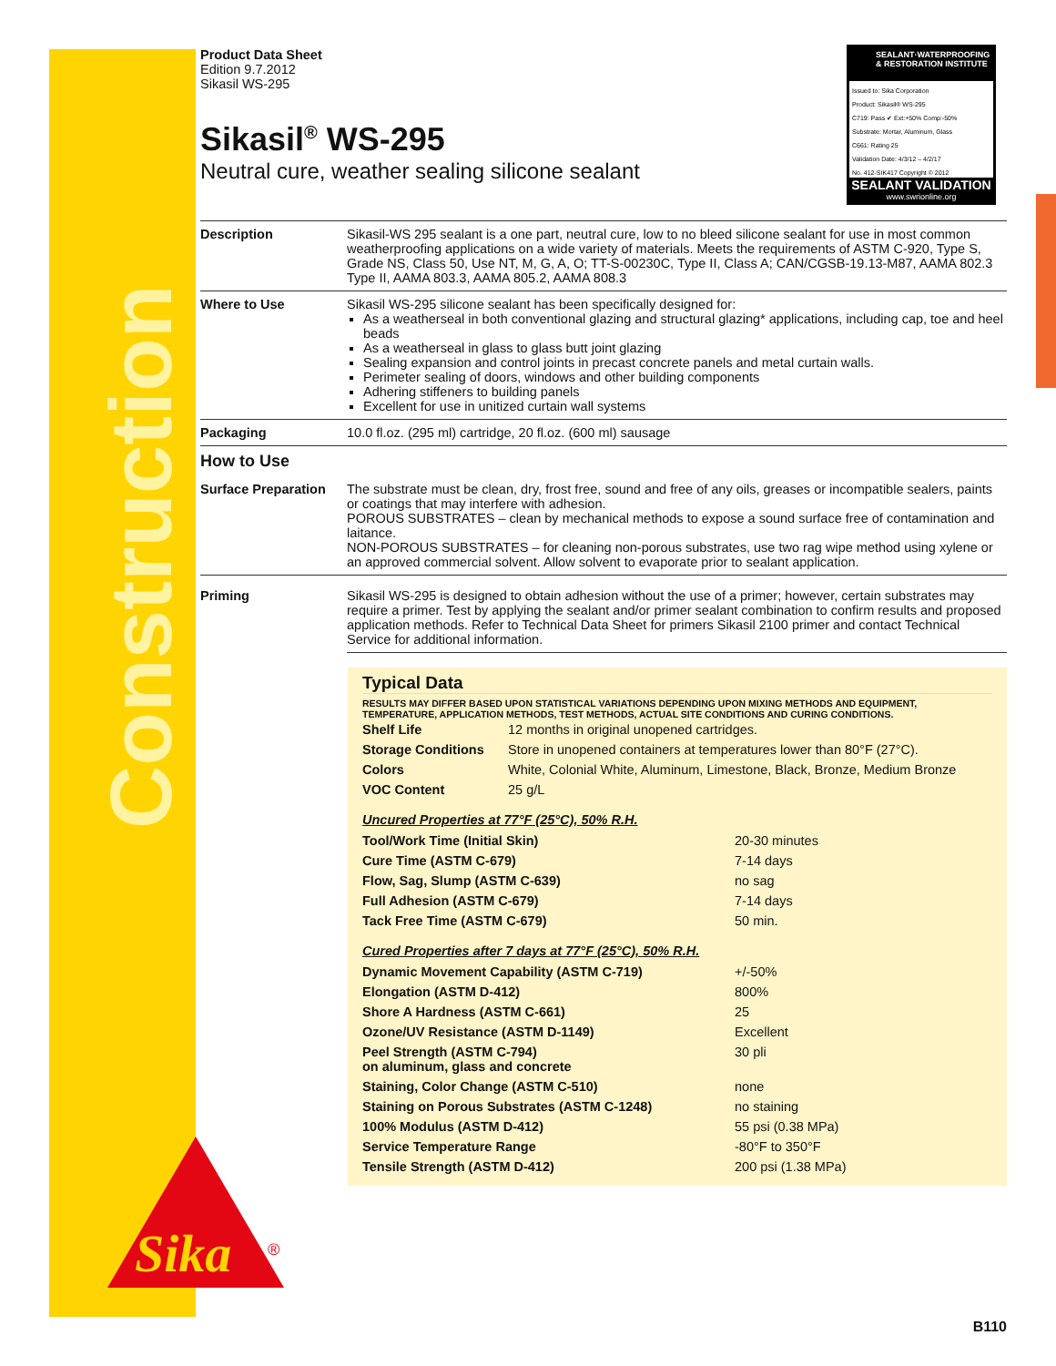Construction
Sika
®
SEALANT·WATERPROOFING & RESTORATION INSTITUTE
Issued to: Sika Corporation
Product: Sikasil® WS-295
C719: Pass ✔ Ext:+50% Comp:-50%
Substrate: Mortar, Aluminum, Glass
C661: Rating 25
Validation Date: 4/3/12 – 4/2/17
No. 412-SIK417 Copyright © 2012
SEALANT VALIDATION
www.swrionline.org
Product Data Sheet
Edition 9.7.2012
Sikasil WS-295
Sikasil<sup>®</sup> WS-295
Neutral cure, weather sealing silicone sealant
| Description | Sikasil-WS 295 sealant is a one part, neutral cure, low to no bleed silicone sealant for use in most common weatherproofing applications on a wide variety of materials. Meets the requirements of ASTM C-920, Type S, Grade NS, Class 50, Use NT, M, G, A, O; TT-S-00230C, Type II, Class A; CAN/CGSB-19.13-M87, AAMA 802.3 Type II, AAMA 803.3, AAMA 805.2, AAMA 808.3 |
| Where to Use | Sikasil WS-295 silicone sealant has been specifically designed for: As a weatherseal in both conventional glazing and structural glazing* applications, including cap, toe and heel beads As a weatherseal in glass to glass butt joint glazing Sealing expansion and control joints in precast concrete panels and metal curtain walls. Perimeter sealing of doors, windows and other building components Adhering stiffeners to building panels Excellent for use in unitized curtain wall systems |
| Packaging | 10.0 fl.oz. (295 ml) cartridge, 20 fl.oz. (600 ml) sausage |
| How to Use | |
| Surface Preparation | The substrate must be clean, dry, frost free, sound and free of any oils, greases or incompatible sealers, paints or coatings that may interfere with adhesion. POROUS SUBSTRATES – clean by mechanical methods to expose a sound surface free of contamination and laitance. NON-POROUS SUBSTRATES – for cleaning non-porous substrates, use two rag wipe method using xylene or an approved commercial solvent. Allow solvent to evaporate prior to sealant application. |
| Priming | Sikasil WS-295 is designed to obtain adhesion without the use of a primer; however, certain substrates may require a primer. Test by applying the sealant and/or primer sealant combination to confirm results and proposed application methods. Refer to Technical Data Sheet for primers Sikasil 2100 primer and contact Technical Service for additional information. |
Typical Data
RESULTS MAY DIFFER BASED UPON STATISTICAL VARIATIONS DEPENDING UPON MIXING METHODS AND EQUIPMENT, TEMPERATURE, APPLICATION METHODS, TEST METHODS, ACTUAL SITE CONDITIONS AND CURING CONDITIONS.
| Shelf Life | 12 months in original unopened cartridges. |
| Storage Conditions | Store in unopened containers at temperatures lower than 80°F (27°C). |
| Colors | White, Colonial White, Aluminum, Limestone, Black, Bronze, Medium Bronze |
| VOC Content | 25 g/L |
Uncured Properties at 77°F (25°C), 50% R.H.
| Tool/Work Time (Initial Skin) | 20-30 minutes |
| Cure Time (ASTM C-679) | 7-14 days |
| Flow, Sag, Slump (ASTM C-639) | no sag |
| Full Adhesion (ASTM C-679) | 7-14 days |
| Tack Free Time (ASTM C-679) | 50 min. |
Cured Properties after 7 days at 77°F (25°C), 50% R.H.
| Dynamic Movement Capability (ASTM C-719) | +/-50% |
| Elongation (ASTM D-412) | 800% |
| Shore A Hardness (ASTM C-661) | 25 |
| Ozone/UV Resistance (ASTM D-1149) | Excellent |
| Peel Strength (ASTM C-794) on aluminum, glass and concrete | 30 pli |
| Staining, Color Change (ASTM C-510) | none |
| Staining on Porous Substrates (ASTM C-1248) | no staining |
| 100% Modulus (ASTM D-412) | 55 psi (0.38 MPa) |
| Service Temperature Range | -80°F to 350°F |
| Tensile Strength (ASTM D-412) | 200 psi (1.38 MPa) |
B110